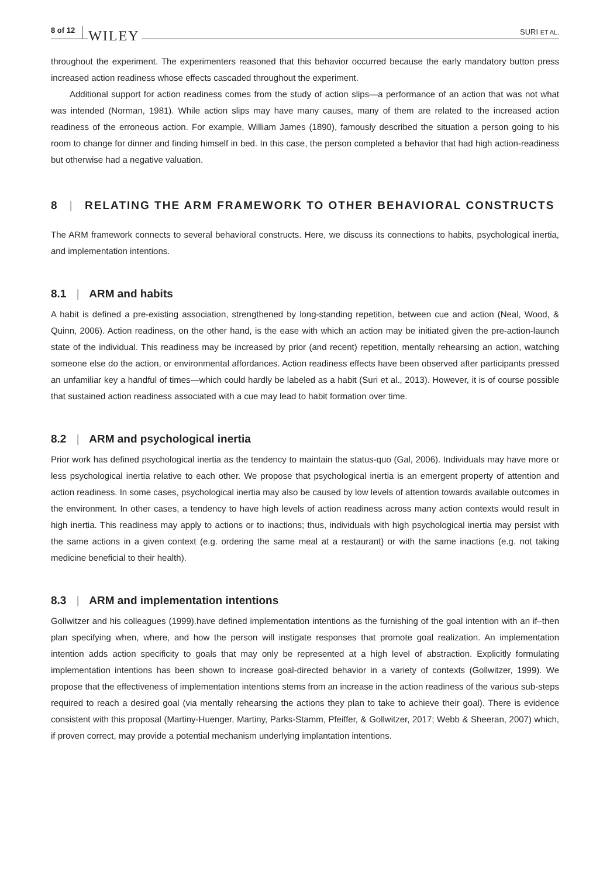8 of 12 WILEY SURI ET AL.
throughout the experiment. The experimenters reasoned that this behavior occurred because the early mandatory button press increased action readiness whose effects cascaded throughout the experiment.
Additional support for action readiness comes from the study of action slips—a performance of an action that was not what was intended (Norman, 1981). While action slips may have many causes, many of them are related to the increased action readiness of the erroneous action. For example, William James (1890), famously described the situation a person going to his room to change for dinner and finding himself in bed. In this case, the person completed a behavior that had high action-readiness but otherwise had a negative valuation.
8 | RELATING THE ARM FRAMEWORK TO OTHER BEHAVIORAL CONSTRUCTS
The ARM framework connects to several behavioral constructs. Here, we discuss its connections to habits, psychological inertia, and implementation intentions.
8.1 | ARM and habits
A habit is defined a pre-existing association, strengthened by long-standing repetition, between cue and action (Neal, Wood, & Quinn, 2006). Action readiness, on the other hand, is the ease with which an action may be initiated given the pre-action-launch state of the individual. This readiness may be increased by prior (and recent) repetition, mentally rehearsing an action, watching someone else do the action, or environmental affordances. Action readiness effects have been observed after participants pressed an unfamiliar key a handful of times—which could hardly be labeled as a habit (Suri et al., 2013). However, it is of course possible that sustained action readiness associated with a cue may lead to habit formation over time.
8.2 | ARM and psychological inertia
Prior work has defined psychological inertia as the tendency to maintain the status-quo (Gal, 2006). Individuals may have more or less psychological inertia relative to each other. We propose that psychological inertia is an emergent property of attention and action readiness. In some cases, psychological inertia may also be caused by low levels of attention towards available outcomes in the environment. In other cases, a tendency to have high levels of action readiness across many action contexts would result in high inertia. This readiness may apply to actions or to inactions; thus, individuals with high psychological inertia may persist with the same actions in a given context (e.g. ordering the same meal at a restaurant) or with the same inactions (e.g. not taking medicine beneficial to their health).
8.3 | ARM and implementation intentions
Gollwitzer and his colleagues (1999).have defined implementation intentions as the furnishing of the goal intention with an if–then plan specifying when, where, and how the person will instigate responses that promote goal realization. An implementation intention adds action specificity to goals that may only be represented at a high level of abstraction. Explicitly formulating implementation intentions has been shown to increase goal-directed behavior in a variety of contexts (Gollwitzer, 1999). We propose that the effectiveness of implementation intentions stems from an increase in the action readiness of the various sub-steps required to reach a desired goal (via mentally rehearsing the actions they plan to take to achieve their goal). There is evidence consistent with this proposal (Martiny-Huenger, Martiny, Parks-Stamm, Pfeiffer, & Gollwitzer, 2017; Webb & Sheeran, 2007) which, if proven correct, may provide a potential mechanism underlying implantation intentions.